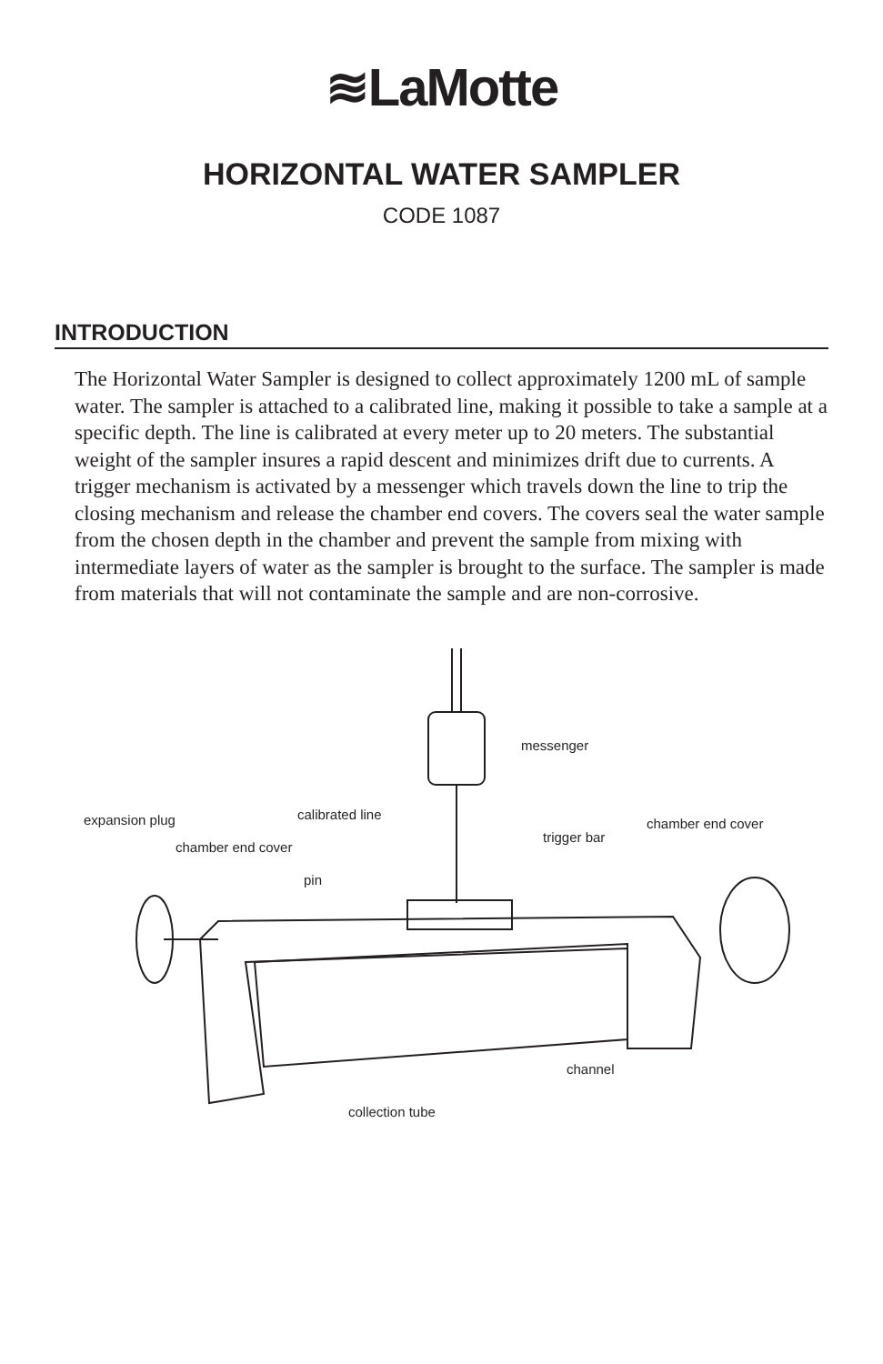≋LaMotte
HORIZONTAL WATER SAMPLER
CODE 1087
INTRODUCTION
The Horizontal Water Sampler is designed to collect approximately 1200 mL of sample water. The sampler is attached to a calibrated line, making it possible to take a sample at a specific depth. The line is calibrated at every meter up to 20 meters. The substantial weight of the sampler insures a rapid descent and minimizes drift due to currents. A trigger mechanism is activated by a messenger which travels down the line to trip the closing mechanism and release the chamber end covers. The covers seal the water sample from the chosen depth in the chamber and prevent the sample from mixing with intermediate layers of water as the sampler is brought to the surface. The sampler is made from materials that will not contaminate the sample and are non-corrosive.
messenger
calibrated line expansion plug chamber end cover
trigger bar
chamber end cover
pin
channel
collection tube